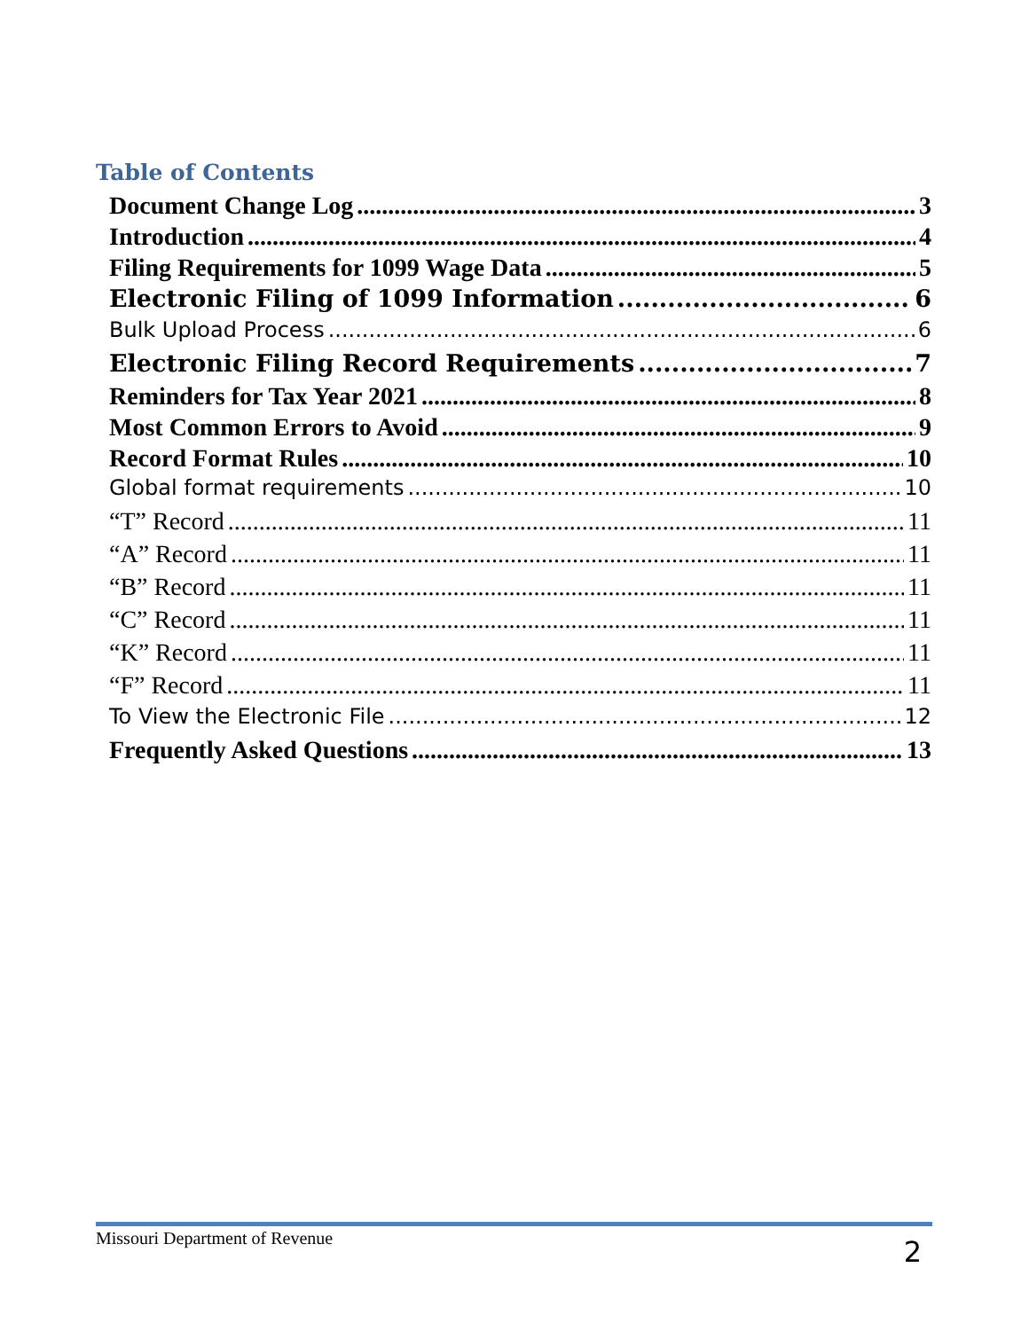Table of Contents
Document Change Log 3
Introduction 4
Filing Requirements for 1099 Wage Data 5
Electronic Filing of 1099 Information 6
Bulk Upload Process 6
Electronic Filing Record Requirements 7
Reminders for Tax Year 2021 8
Most Common Errors to Avoid 9
Record Format Rules 10
Global format requirements 10
“T” Record 11
“A” Record 11
“B” Record 11
“C” Record 11
“K” Record 11
“F” Record 11
To View the Electronic File 12
Frequently Asked Questions 13
Missouri Department of Revenue
2